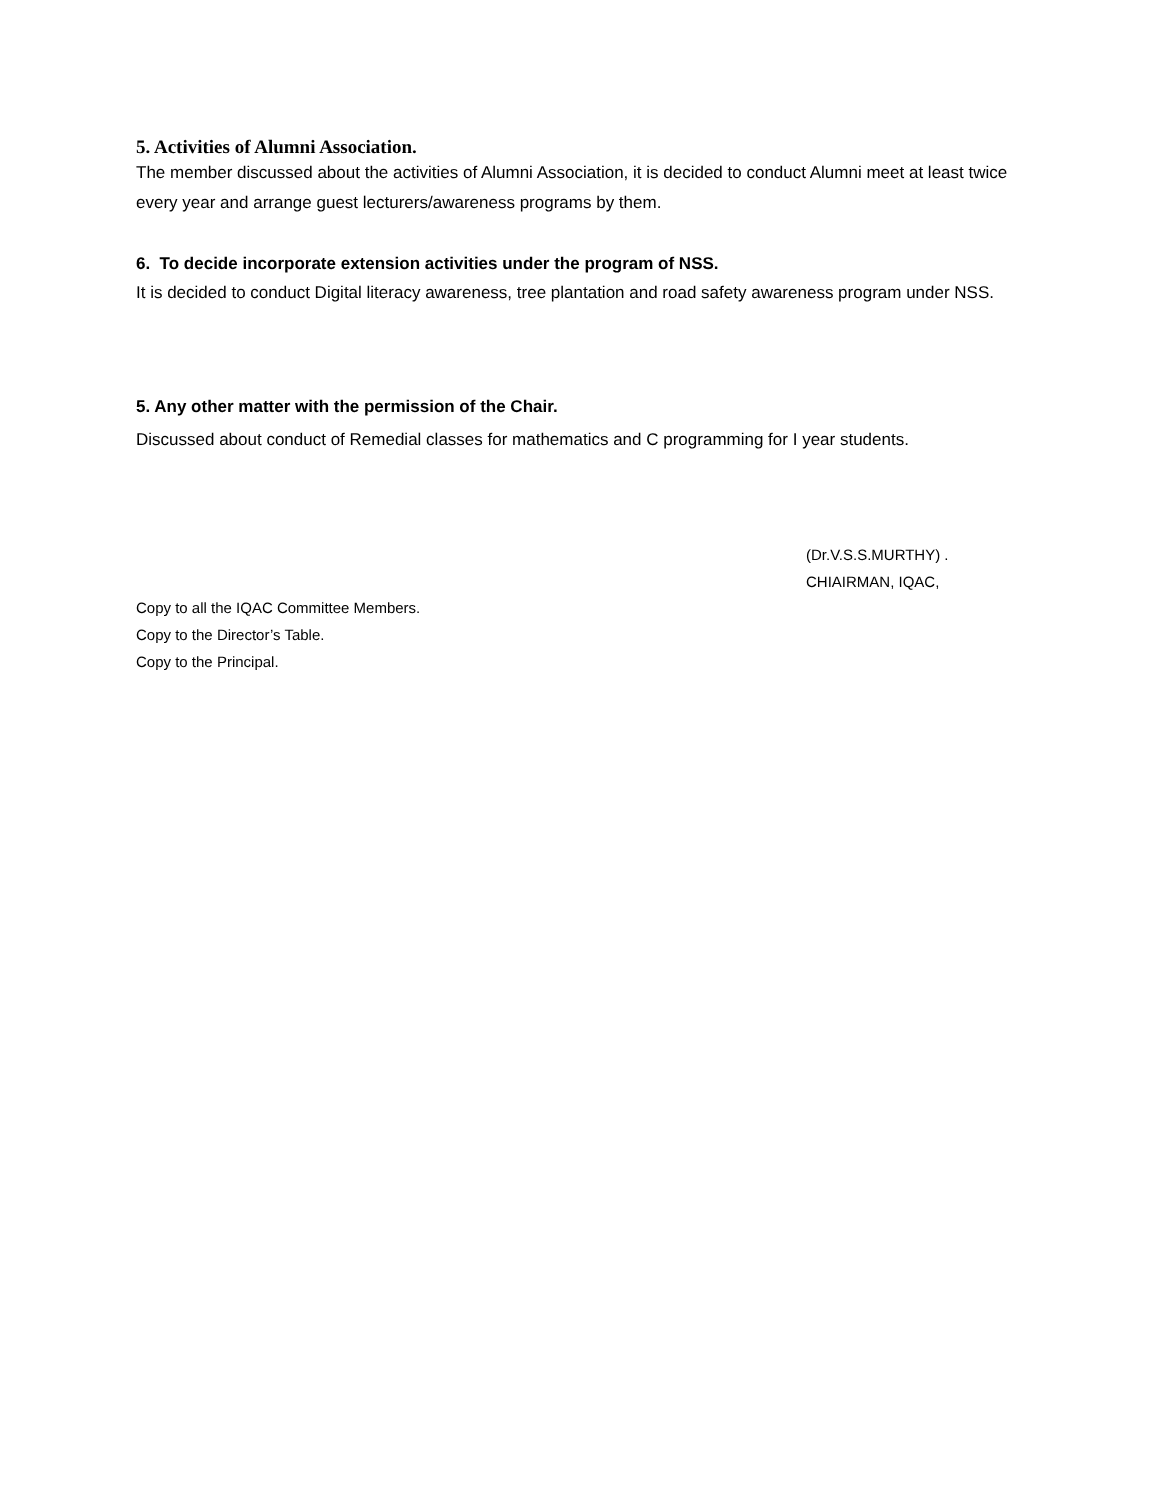5. Activities of Alumni Association.
The member discussed about the activities of Alumni Association, it is decided to conduct Alumni meet at least twice every year and arrange guest lecturers/awareness programs by them.
6. To decide incorporate extension activities under the program of NSS.
It is decided to conduct Digital literacy awareness, tree plantation and road safety awareness program under NSS.
5. Any other matter with the permission of the Chair.
Discussed about conduct of Remedial classes for mathematics and C programming for I year students.
(Dr.V.S.S.MURTHY) .
CHIAIRMAN, IQAC,
Copy to all the IQAC Committee Members.
Copy to the Director’s Table.
Copy to the Principal.